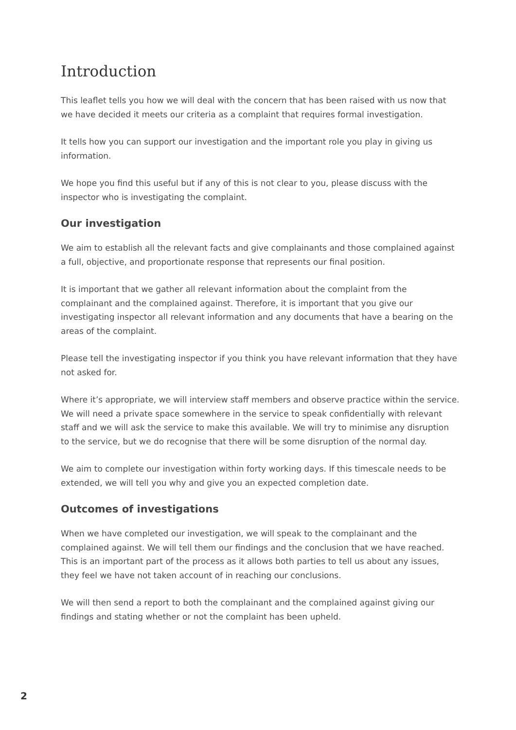Introduction
This leaflet tells you how we will deal with the concern that has been raised with us now that we have decided it meets our criteria as a complaint that requires formal investigation.
It tells how you can support our investigation and the important role you play in giving us information.
We hope you find this useful but if any of this is not clear to you, please discuss with the inspector who is investigating the complaint.
Our investigation
We aim to establish all the relevant facts and give complainants and those complained against a full, objective, and proportionate response that represents our final position.
It is important that we gather all relevant information about the complaint from the complainant and the complained against. Therefore, it is important that you give our investigating inspector all relevant information and any documents that have a bearing on the areas of the complaint.
Please tell the investigating inspector if you think you have relevant information that they have not asked for.
Where it’s appropriate, we will interview staff members and observe practice within the service. We will need a private space somewhere in the service to speak confidentially with relevant staff and we will ask the service to make this available. We will try to minimise any disruption to the service, but we do recognise that there will be some disruption of the normal day.
We aim to complete our investigation within forty working days. If this timescale needs to be extended, we will tell you why and give you an expected completion date.
Outcomes of investigations
When we have completed our investigation, we will speak to the complainant and the complained against. We will tell them our findings and the conclusion that we have reached. This is an important part of the process as it allows both parties to tell us about any issues, they feel we have not taken account of in reaching our conclusions.
We will then send a report to both the complainant and the complained against giving our findings and stating whether or not the complaint has been upheld.
2